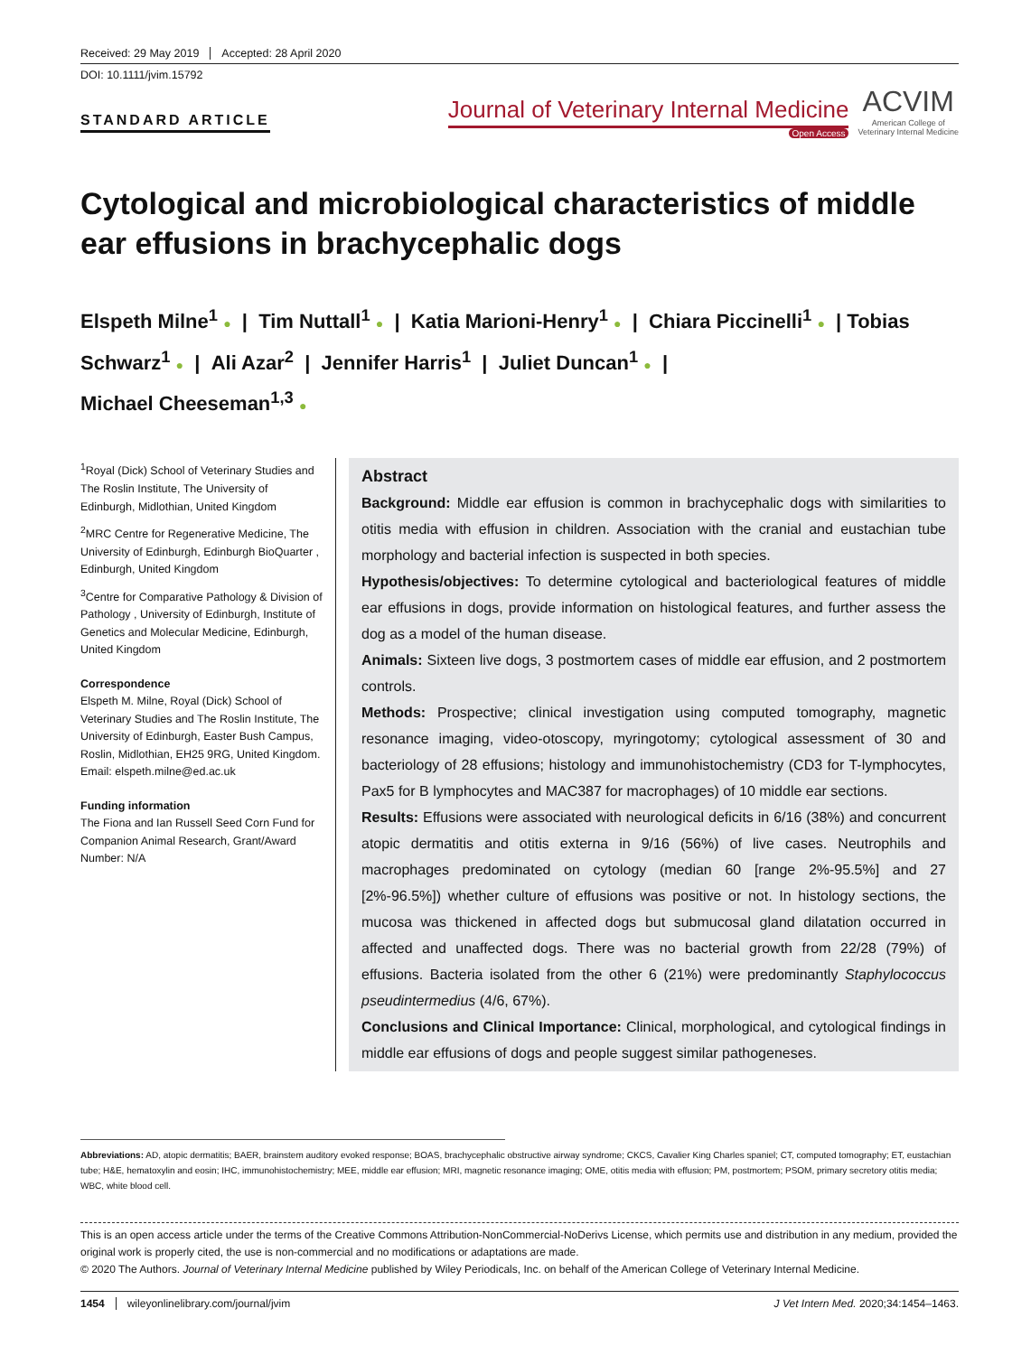Received: 29 May 2019 Accepted: 28 April 2020
DOI: 10.1111/jvim.15792
STANDARD ARTICLE
Journal of Veterinary Internal Medicine
Open Access
ACVIM
American College of
Veterinary Internal Medicine
Cytological and microbiological characteristics of middle ear effusions in brachycephalic dogs
Elspeth Milne<sup>1</sup> ● | Tim Nuttall<sup>1</sup> ● | Katia Marioni-Henry<sup>1</sup> ● | Chiara Piccinelli<sup>1</sup> ● | Tobias Schwarz<sup>1</sup> ● | Ali Azar<sup>2</sup> | Jennifer Harris<sup>1</sup> | Juliet Duncan<sup>1</sup> ● |
Michael Cheeseman<sup>1,3</sup> ●
<sup>1</sup> Royal (Dick) School of Veterinary Studies and The Roslin Institute, The University of Edinburgh, Midlothian, United Kingdom
<sup>2</sup> MRC Centre for Regenerative Medicine, The University of Edinburgh, Edinburgh BioQuarter , Edinburgh, United Kingdom
<sup>3</sup> Centre for Comparative Pathology & Division of Pathology , University of Edinburgh, Institute of Genetics and Molecular Medicine, Edinburgh, United Kingdom
Correspondence
Elspeth M. Milne, Royal (Dick) School of Veterinary Studies and The Roslin Institute, The University of Edinburgh, Easter Bush Campus, Roslin, Midlothian, EH25 9RG, United Kingdom.
Email: elspeth.milne@ed.ac.uk
Funding information
The Fiona and Ian Russell Seed Corn Fund for Companion Animal Research, Grant/Award Number: N/A
Abstract
Background: Middle ear effusion is common in brachycephalic dogs with similarities to otitis media with effusion in children. Association with the cranial and eustachian tube morphology and bacterial infection is suspected in both species.
Hypothesis/objectives: To determine cytological and bacteriological features of middle ear effusions in dogs, provide information on histological features, and further assess the dog as a model of the human disease.
Animals: Sixteen live dogs, 3 postmortem cases of middle ear effusion, and 2 postmortem controls.
Methods: Prospective; clinical investigation using computed tomography, magnetic resonance imaging, video-otoscopy, myringotomy; cytological assessment of 30 and bacteriology of 28 effusions; histology and immunohistochemistry (CD3 for T-lymphocytes, Pax5 for B lymphocytes and MAC387 for macrophages) of 10 middle ear sections.
Results: Effusions were associated with neurological deficits in 6/16 (38%) and concurrent atopic dermatitis and otitis externa in 9/16 (56%) of live cases. Neutrophils and macrophages predominated on cytology (median 60 [range 2%-95.5%] and 27 [2%-96.5%]) whether culture of effusions was positive or not. In histology sections, the mucosa was thickened in affected dogs but submucosal gland dilatation occurred in affected and unaffected dogs. There was no bacterial growth from 22/28 (79%) of effusions. Bacteria isolated from the other 6 (21%) were predominantly Staphylococcus pseudintermedius (4/6, 67%).
Conclusions and Clinical Importance: Clinical, morphological, and cytological findings in middle ear effusions of dogs and people suggest similar pathogeneses.
Abbreviations: AD, atopic dermatitis; BAER, brainstem auditory evoked response; BOAS, brachycephalic obstructive airway syndrome; CKCS, Cavalier King Charles spaniel; CT, computed tomography; ET, eustachian tube; H&E, hematoxylin and eosin; IHC, immunohistochemistry; MEE, middle ear effusion; MRI, magnetic resonance imaging; OME, otitis media with effusion; PM, postmortem; PSOM, primary secretory otitis media; WBC, white blood cell.
This is an open access article under the terms of the Creative Commons Attribution-NonCommercial-NoDerivs License, which permits use and distribution in any medium, provided the original work is properly cited, the use is non-commercial and no modifications or adaptations are made.
© 2020 The Authors. Journal of Veterinary Internal Medicine published by Wiley Periodicals, Inc. on behalf of the American College of Veterinary Internal Medicine.
1454 wileyonlinelibrary.com/journal/jvim J Vet Intern Med. 2020;34:1454–1463.